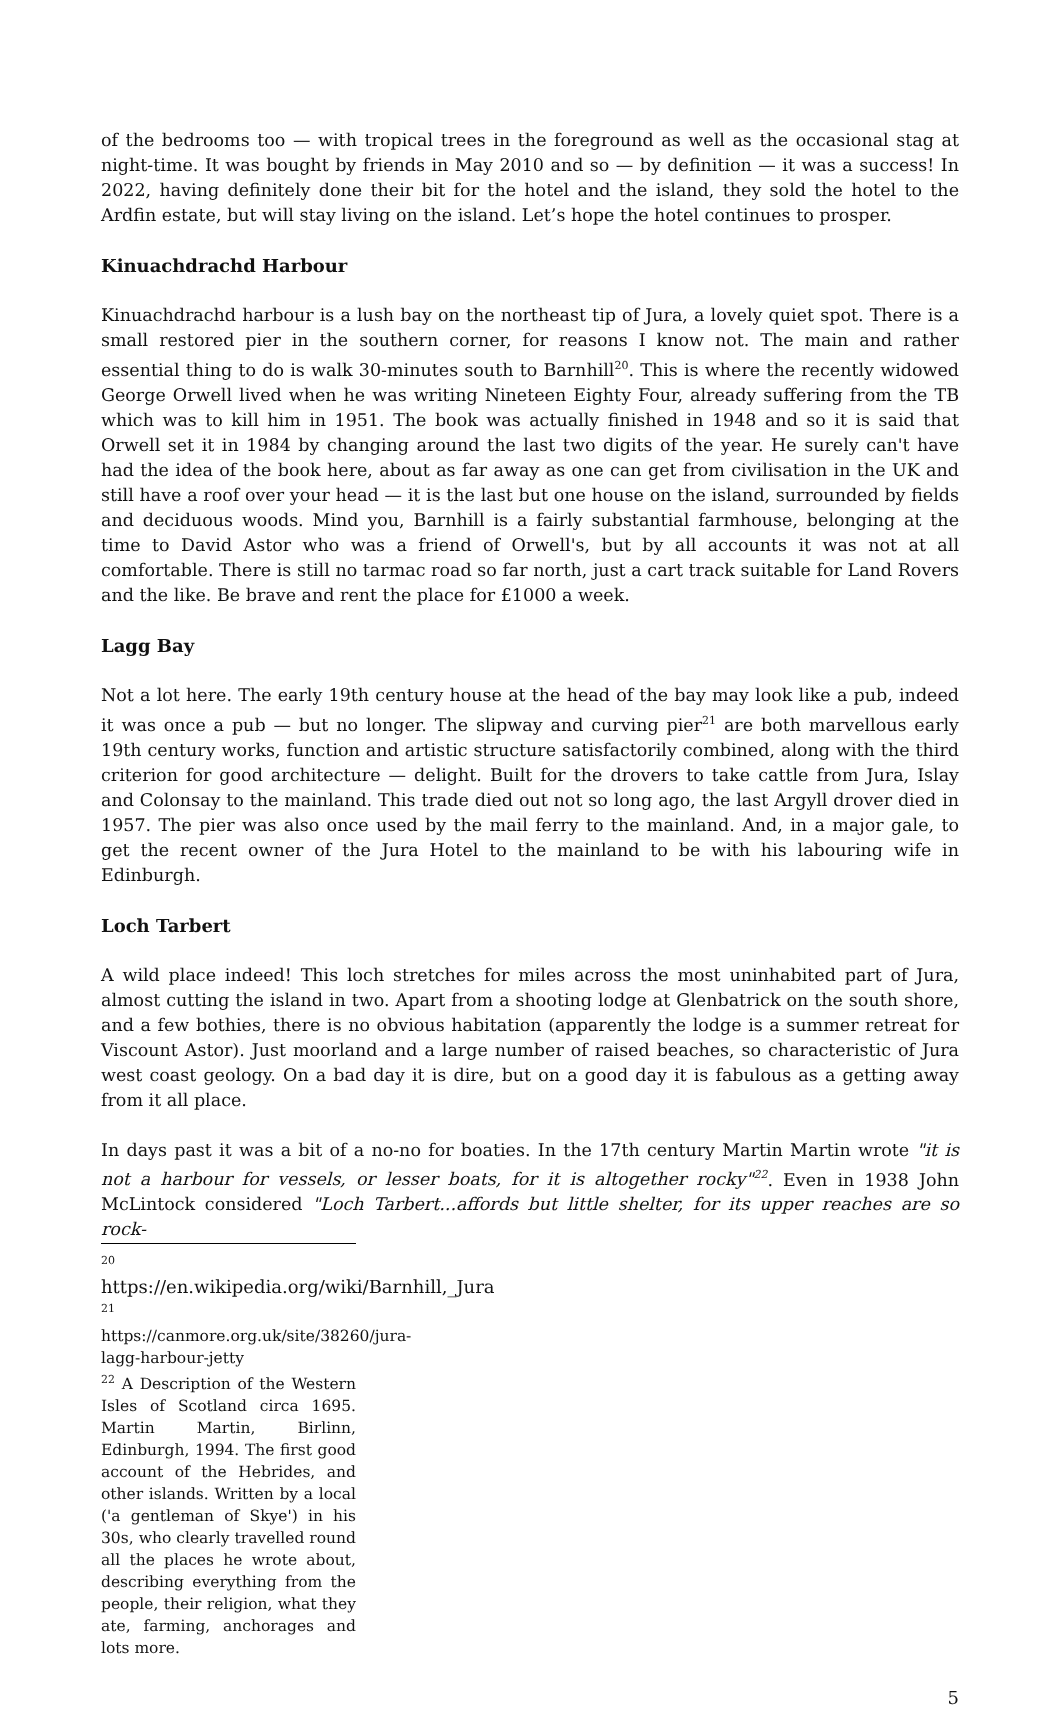of the bedrooms too — with tropical trees in the foreground as well as the occasional stag at night-time. It was bought by friends in May 2010 and so — by definition — it was a success! In 2022, having definitely done their bit for the hotel and the island, they sold the hotel to the Ardfin estate, but will stay living on the island. Let’s hope the hotel continues to prosper.
Kinuachdrachd Harbour
Kinuachdrachd harbour is a lush bay on the northeast tip of Jura, a lovely quiet spot. There is a small restored pier in the southern corner, for reasons I know not. The main and rather essential thing to do is walk 30-minutes south to Barnhill<sup>20</sup>. This is where the recently widowed George Orwell lived when he was writing Nineteen Eighty Four, already suffering from the TB which was to kill him in 1951. The book was actually finished in 1948 and so it is said that Orwell set it in 1984 by changing around the last two digits of the year. He surely can't have had the idea of the book here, about as far away as one can get from civilisation in the UK and still have a roof over your head — it is the last but one house on the island, surrounded by fields and deciduous woods. Mind you, Barnhill is a fairly substantial farmhouse, belonging at the time to David Astor who was a friend of Orwell's, but by all accounts it was not at all comfortable. There is still no tarmac road so far north, just a cart track suitable for Land Rovers and the like. Be brave and rent the place for £1000 a week.
Lagg Bay
Not a lot here. The early 19th century house at the head of the bay may look like a pub, indeed it was once a pub — but no longer. The slipway and curving pier<sup>21</sup> are both marvellous early 19th century works, function and artistic structure satisfactorily combined, along with the third criterion for good architecture — delight. Built for the drovers to take cattle from Jura, Islay and Colonsay to the mainland. This trade died out not so long ago, the last Argyll drover died in 1957. The pier was also once used by the mail ferry to the mainland. And, in a major gale, to get the recent owner of the Jura Hotel to the mainland to be with his labouring wife in Edinburgh.
Loch Tarbert
A wild place indeed! This loch stretches for miles across the most uninhabited part of Jura, almost cutting the island in two. Apart from a shooting lodge at Glenbatrick on the south shore, and a few bothies, there is no obvious habitation (apparently the lodge is a summer retreat for Viscount Astor). Just moorland and a large number of raised beaches, so characteristic of Jura west coast geology. On a bad day it is dire, but on a good day it is fabulous as a getting away from it all place.
In days past it was a bit of a no-no for boaties. In the 17th century Martin Martin wrote "it is not a harbour for vessels, or lesser boats, for it is altogether rocky"<sup>22</sup>. Even in 1938 John McLintock considered "Loch Tarbert...affords but little shelter, for its upper reaches are so rock-
<sup>20</sup> https://en.wikipedia.org/wiki/Barnhill,_Jura
<sup>21</sup> https://canmore.org.uk/site/38260/jura-lagg-harbour-jetty
<sup>22</sup> A Description of the Western Isles of Scotland circa 1695. Martin Martin, Birlinn, Edinburgh, 1994. The first good account of the Hebrides, and other islands. Written by a local ('a gentleman of Skye') in his 30s, who clearly travelled round all the places he wrote about, describing everything from the people, their religion, what they ate, farming, anchorages and lots more.
5